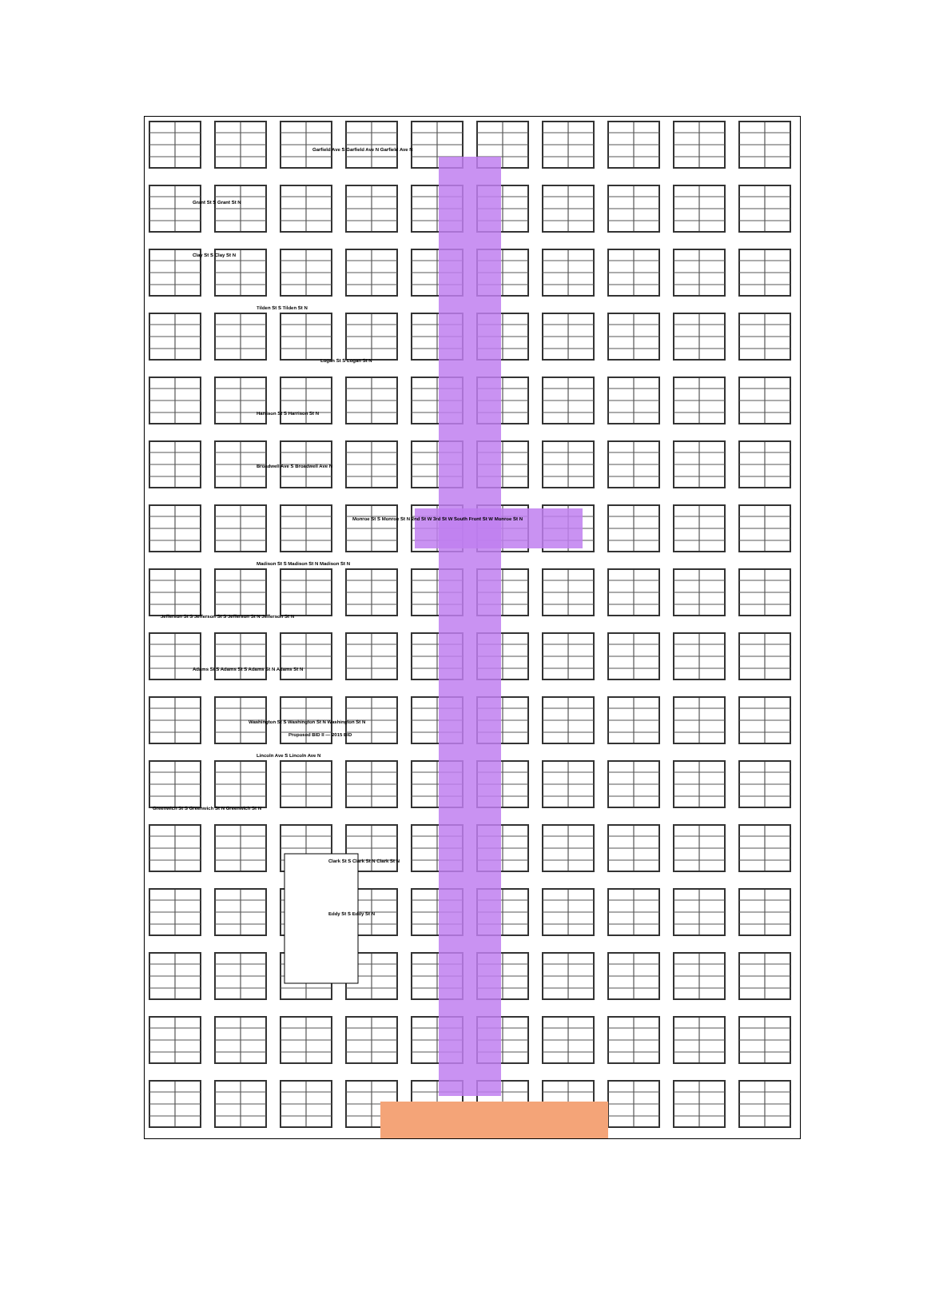Garfield Ave S Garfield Ave N Garfield Ave N
Grant St S Grant St N
Clay St S Clay St N
Tilden St S Tilden St N
Logan St S Logan St N
Harrison St S Harrison St N
Broadwell Ave S Broadwell Ave N
Monroe St S Monroe St N 2nd St W 3rd St W South Front St W Monroe St N
Madison St S Madison St N Madison St N
Jefferson St S Jefferson St S Jefferson St N Jefferson St N
Adams St S Adams St S Adams St N Adams St N
Washington St S Washington St N Washington St N
Proposed BID II — 2015 BID
Lincoln Ave S Lincoln Ave N
Greenwich St S Greenwich St N Greenwich St N
Clark St S Clark St N Clark St N
Eddy St S Eddy St N